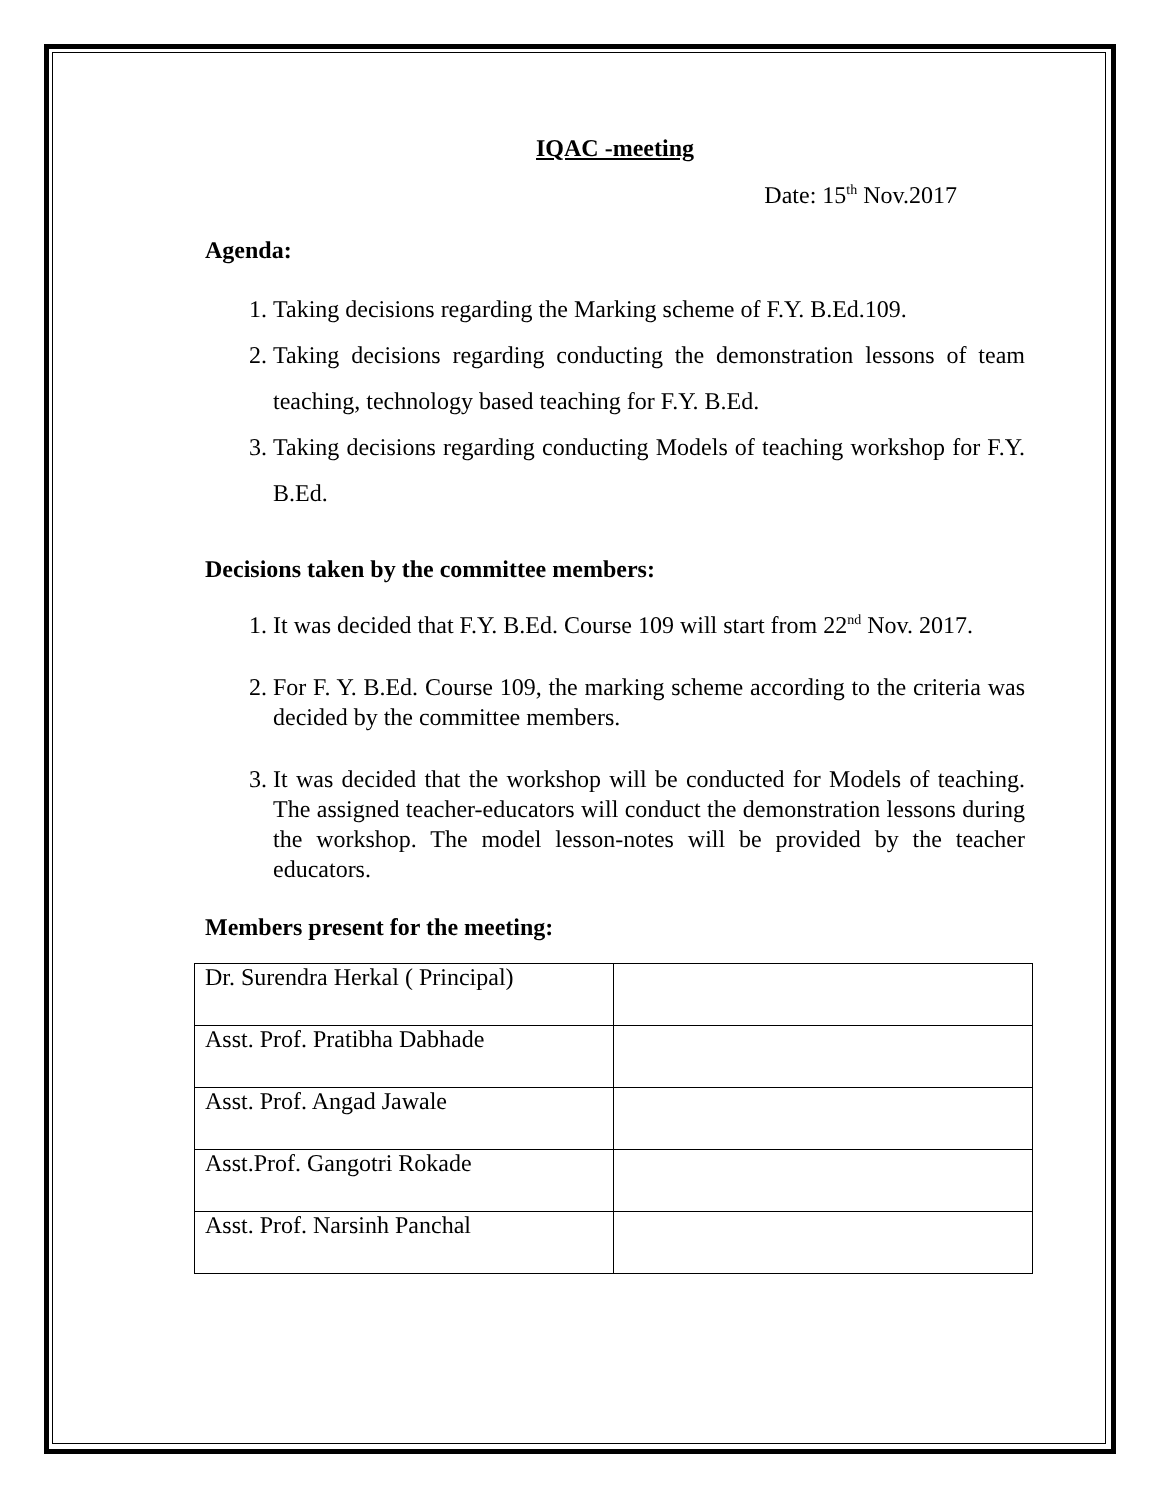IQAC -meeting
Date: 15<sup>th</sup> Nov.2017
Agenda:
1. Taking decisions regarding the Marking scheme of F.Y. B.Ed.109.
2. Taking decisions regarding conducting the demonstration lessons of team teaching, technology based teaching for F.Y. B.Ed.
3. Taking decisions regarding conducting Models of teaching workshop for F.Y. B.Ed.
Decisions taken by the committee members:
1. It was decided that F.Y. B.Ed. Course 109 will start from 22<sup>nd</sup> Nov. 2017.
2. For F. Y. B.Ed. Course 109, the marking scheme according to the criteria was decided by the committee members.
3. It was decided that the workshop will be conducted for Models of teaching. The assigned teacher-educators will conduct the demonstration lessons during the workshop. The model lesson-notes will be provided by the teacher educators.
Members present for the meeting:
| Dr. Surendra Herkal ( Principal) | |
| Asst. Prof. Pratibha Dabhade | |
| Asst. Prof. Angad Jawale | |
| Asst.Prof. Gangotri Rokade | |
| Asst. Prof. Narsinh Panchal | |